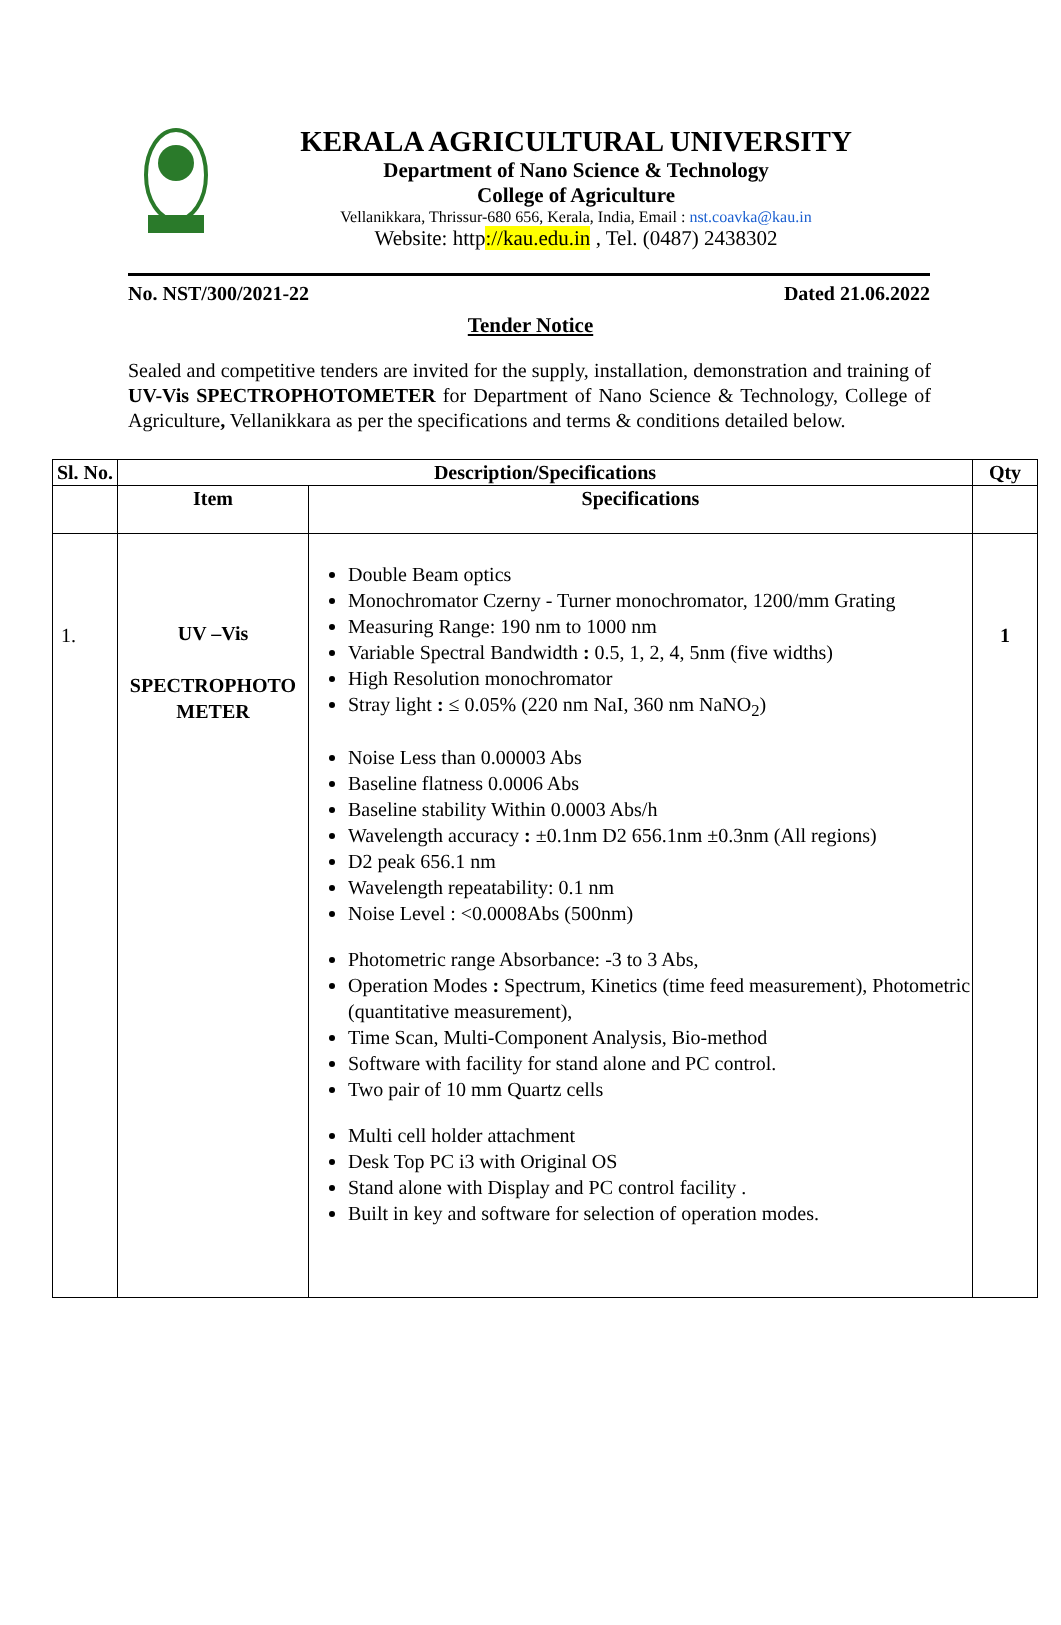KERALA AGRICULTURAL UNIVERSITY
Department of Nano Science & Technology
College of Agriculture
Vellanikkara, Thrissur-680 656, Kerala, India, Email : nst.coavka@kau.in
Website: http://kau.edu.in , Tel. (0487) 2438302
No. NST/300/2021-22 Dated 21.06.2022
Tender Notice
Sealed and competitive tenders are invited for the supply, installation, demonstration and training of UV-Vis SPECTROPHOTOMETER for Department of Nano Science & Technology, College of Agriculture, Vellanikkara as per the specifications and terms & conditions detailed below.
| Sl. No. | Description/Specifications | | Qty |
| --- | --- | --- | --- |
| | Item | Specifications | |
| 1. | UV –Vis SPECTROPHOTO METER | Double Beam optics Monochromator Czerny - Turner monochromator, 1200/mm Grating Measuring Range: 190 nm to 1000 nm Variable Spectral Bandwidth : 0.5, 1, 2, 4, 5nm (five widths) High Resolution monochromator Stray light : ≤ 0.05% (220 nm NaI, 360 nm NaNO<sub>2</sub>) Noise Less than 0.00003 Abs Baseline flatness 0.0006 Abs Baseline stability Within 0.0003 Abs/h Wavelength accuracy : ±0.1nm D2 656.1nm ±0.3nm (All regions) D2 peak 656.1 nm Wavelength repeatability: 0.1 nm Noise Level : <0.0008Abs (500nm) Photometric range Absorbance: -3 to 3 Abs, Operation Modes : Spectrum, Kinetics (time feed measurement), Photometric (quantitative measurement), Time Scan, Multi-Component Analysis, Bio-method Software with facility for stand alone and PC control. Two pair of 10 mm Quartz cells Multi cell holder attachment Desk Top PC i3 with Original OS Stand alone with Display and PC control facility . Built in key and software for selection of operation modes. | 1 |